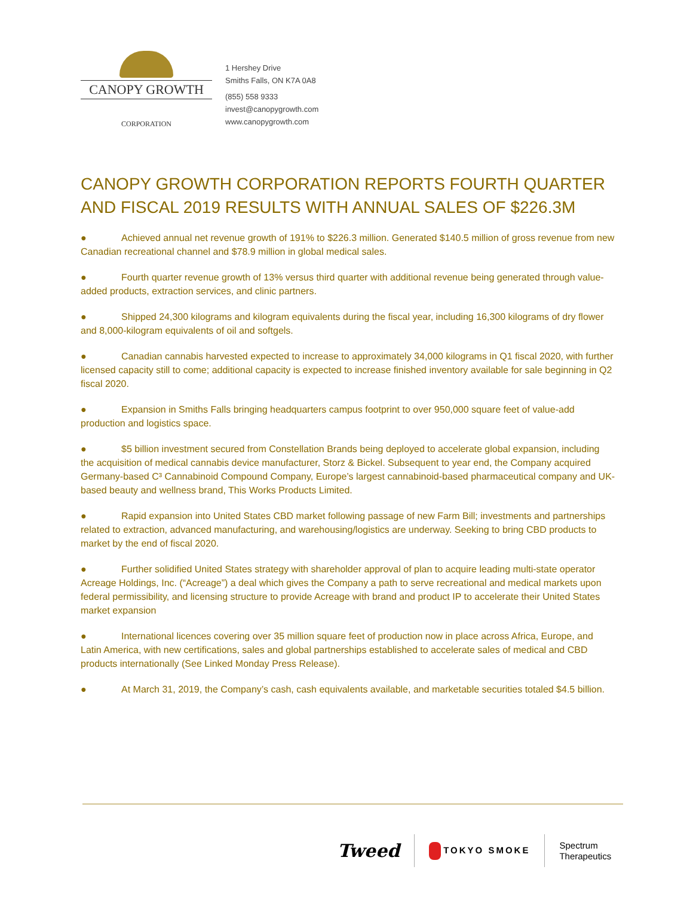CANOPY GROWTH
CORPORATION
1 Hershey Drive
Smiths Falls, ON K7A 0A8
(855) 558 9333
invest@canopygrowth.com
www.canopygrowth.com
CANOPY GROWTH CORPORATION REPORTS FOURTH QUARTER AND FISCAL 2019 RESULTS WITH ANNUAL SALES OF $226.3M
● Achieved annual net revenue growth of 191% to $226.3 million. Generated $140.5 million of gross revenue from new Canadian recreational channel and $78.9 million in global medical sales.
● Fourth quarter revenue growth of 13% versus third quarter with additional revenue being generated through value-added products, extraction services, and clinic partners.
● Shipped 24,300 kilograms and kilogram equivalents during the fiscal year, including 16,300 kilograms of dry flower and 8,000-kilogram equivalents of oil and softgels.
● Canadian cannabis harvested expected to increase to approximately 34,000 kilograms in Q1 fiscal 2020, with further licensed capacity still to come; additional capacity is expected to increase finished inventory available for sale beginning in Q2 fiscal 2020.
● Expansion in Smiths Falls bringing headquarters campus footprint to over 950,000 square feet of value-add production and logistics space.
● $5 billion investment secured from Constellation Brands being deployed to accelerate global expansion, including the acquisition of medical cannabis device manufacturer, Storz & Bickel. Subsequent to year end, the Company acquired Germany-based C³ Cannabinoid Compound Company, Europe’s largest cannabinoid-based pharmaceutical company and UK-based beauty and wellness brand, This Works Products Limited.
● Rapid expansion into United States CBD market following passage of new Farm Bill; investments and partnerships related to extraction, advanced manufacturing, and warehousing/logistics are underway. Seeking to bring CBD products to market by the end of fiscal 2020.
● Further solidified United States strategy with shareholder approval of plan to acquire leading multi-state operator Acreage Holdings, Inc. (“Acreage”) a deal which gives the Company a path to serve recreational and medical markets upon federal permissibility, and licensing structure to provide Acreage with brand and product IP to accelerate their United States market expansion
● International licences covering over 35 million square feet of production now in place across Africa, Europe, and Latin America, with new certifications, sales and global partnerships established to accelerate sales of medical and CBD products internationally (See Linked Monday Press Release).
● At March 31, 2019, the Company’s cash, cash equivalents available, and marketable securities totaled $4.5 billion.
Tweed
TOKYO SMOKE
Spectrum
Therapeutics